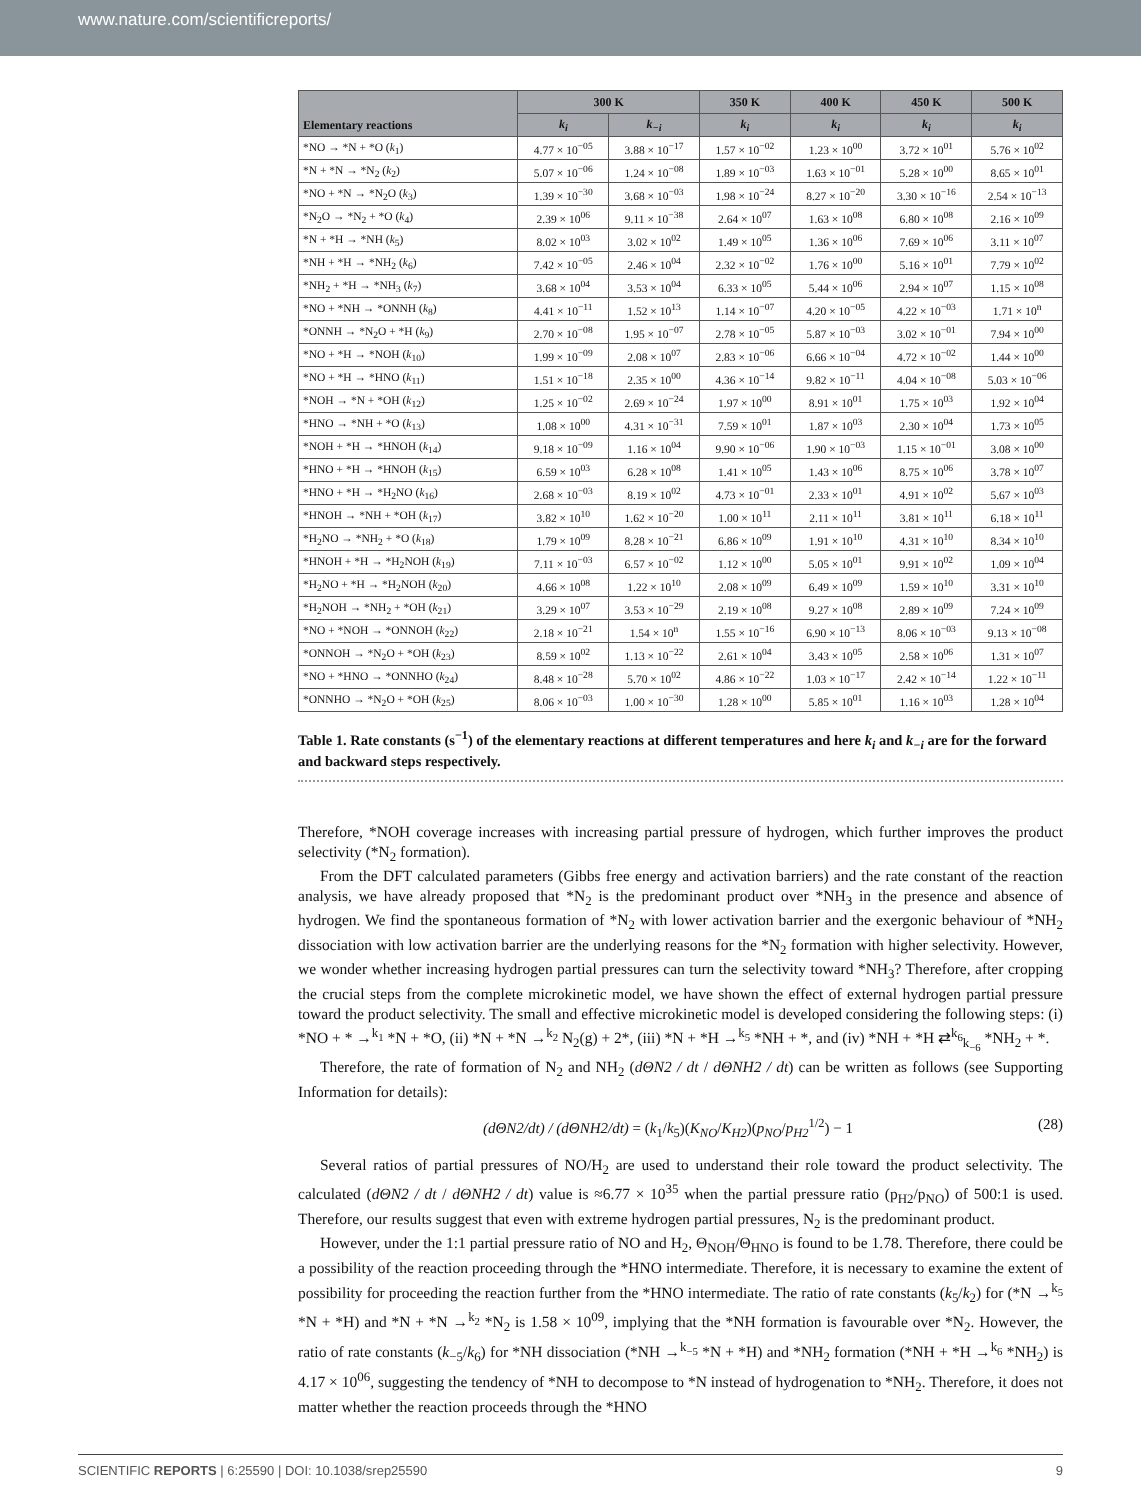www.nature.com/scientificreports/
| Elementary reactions | 300 K | | 350 K | 400 K | 450 K | 500 K |
| --- | --- | --- | --- | --- | --- | --- |
| | k<sub>i</sub> | k<sub>−i</sub> | k<sub>i</sub> | k<sub>i</sub> | k<sub>i</sub> | k<sub>i</sub> |
| *NO → *N + *O ( k<sub>1</sub>) | 4.77 × 10<sup>−05</sup> | 3.88 × 10<sup>−17</sup> | 1.57 × 10<sup>−02</sup> | 1.23 × 10<sup>00</sup> | 3.72 × 10<sup>01</sup> | 5.76 × 10<sup>02</sup> |
| *N + *N → *N<sub>2</sub> ( k<sub>2</sub>) | 5.07 × 10<sup>−06</sup> | 1.24 × 10<sup>−08</sup> | 1.89 × 10<sup>−03</sup> | 1.63 × 10<sup>−01</sup> | 5.28 × 10<sup>00</sup> | 8.65 × 10<sup>01</sup> |
| *NO + *N → *N<sub>2</sub>O ( k<sub>3</sub>) | 1.39 × 10<sup>−30</sup> | 3.68 × 10<sup>−03</sup> | 1.98 × 10<sup>−24</sup> | 8.27 × 10<sup>−20</sup> | 3.30 × 10<sup>−16</sup> | 2.54 × 10<sup>−13</sup> |
| *N<sub>2</sub>O → *N<sub>2</sub> + *O ( k<sub>4</sub>) | 2.39 × 10<sup>06</sup> | 9.11 × 10<sup>−38</sup> | 2.64 × 10<sup>07</sup> | 1.63 × 10<sup>08</sup> | 6.80 × 10<sup>08</sup> | 2.16 × 10<sup>09</sup> |
| *N + *H → *NH ( k<sub>5</sub>) | 8.02 × 10<sup>03</sup> | 3.02 × 10<sup>02</sup> | 1.49 × 10<sup>05</sup> | 1.36 × 10<sup>06</sup> | 7.69 × 10<sup>06</sup> | 3.11 × 10<sup>07</sup> |
| *NH + *H → *NH<sub>2</sub> ( k<sub>6</sub>) | 7.42 × 10<sup>−05</sup> | 2.46 × 10<sup>04</sup> | 2.32 × 10<sup>−02</sup> | 1.76 × 10<sup>00</sup> | 5.16 × 10<sup>01</sup> | 7.79 × 10<sup>02</sup> |
| *NH<sub>2</sub> + *H → *NH<sub>3</sub> ( k<sub>7</sub>) | 3.68 × 10<sup>04</sup> | 3.53 × 10<sup>04</sup> | 6.33 × 10<sup>05</sup> | 5.44 × 10<sup>06</sup> | 2.94 × 10<sup>07</sup> | 1.15 × 10<sup>08</sup> |
| *NO + *NH → *ONNH ( k<sub>8</sub>) | 4.41 × 10<sup>−11</sup> | 1.52 × 10<sup>13</sup> | 1.14 × 10<sup>−07</sup> | 4.20 × 10<sup>−05</sup> | 4.22 × 10<sup>−03</sup> | 1.71 × 10<sup>n</sup> |
| *ONNH → *N<sub>2</sub>O + *H ( k<sub>9</sub>) | 2.70 × 10<sup>−08</sup> | 1.95 × 10<sup>−07</sup> | 2.78 × 10<sup>−05</sup> | 5.87 × 10<sup>−03</sup> | 3.02 × 10<sup>−01</sup> | 7.94 × 10<sup>00</sup> |
| *NO + *H → *NOH ( k<sub>10</sub>) | 1.99 × 10<sup>−09</sup> | 2.08 × 10<sup>07</sup> | 2.83 × 10<sup>−06</sup> | 6.66 × 10<sup>−04</sup> | 4.72 × 10<sup>−02</sup> | 1.44 × 10<sup>00</sup> |
| *NO + *H → *HNO ( k<sub>11</sub>) | 1.51 × 10<sup>−18</sup> | 2.35 × 10<sup>00</sup> | 4.36 × 10<sup>−14</sup> | 9.82 × 10<sup>−11</sup> | 4.04 × 10<sup>−08</sup> | 5.03 × 10<sup>−06</sup> |
| *NOH → *N + *OH ( k<sub>12</sub>) | 1.25 × 10<sup>−02</sup> | 2.69 × 10<sup>−24</sup> | 1.97 × 10<sup>00</sup> | 8.91 × 10<sup>01</sup> | 1.75 × 10<sup>03</sup> | 1.92 × 10<sup>04</sup> |
| *HNO → *NH + *O ( k<sub>13</sub>) | 1.08 × 10<sup>00</sup> | 4.31 × 10<sup>−31</sup> | 7.59 × 10<sup>01</sup> | 1.87 × 10<sup>03</sup> | 2.30 × 10<sup>04</sup> | 1.73 × 10<sup>05</sup> |
| *NOH + *H → *HNOH ( k<sub>14</sub>) | 9.18 × 10<sup>−09</sup> | 1.16 × 10<sup>04</sup> | 9.90 × 10<sup>−06</sup> | 1.90 × 10<sup>−03</sup> | 1.15 × 10<sup>−01</sup> | 3.08 × 10<sup>00</sup> |
| *HNO + *H → *HNOH ( k<sub>15</sub>) | 6.59 × 10<sup>03</sup> | 6.28 × 10<sup>08</sup> | 1.41 × 10<sup>05</sup> | 1.43 × 10<sup>06</sup> | 8.75 × 10<sup>06</sup> | 3.78 × 10<sup>07</sup> |
| *HNO + *H → *H<sub>2</sub>NO ( k<sub>16</sub>) | 2.68 × 10<sup>−03</sup> | 8.19 × 10<sup>02</sup> | 4.73 × 10<sup>−01</sup> | 2.33 × 10<sup>01</sup> | 4.91 × 10<sup>02</sup> | 5.67 × 10<sup>03</sup> |
| *HNOH → *NH + *OH ( k<sub>17</sub>) | 3.82 × 10<sup>10</sup> | 1.62 × 10<sup>−20</sup> | 1.00 × 10<sup>11</sup> | 2.11 × 10<sup>11</sup> | 3.81 × 10<sup>11</sup> | 6.18 × 10<sup>11</sup> |
| *H<sub>2</sub>NO → *NH<sub>2</sub> + *O ( k<sub>18</sub>) | 1.79 × 10<sup>09</sup> | 8.28 × 10<sup>−21</sup> | 6.86 × 10<sup>09</sup> | 1.91 × 10<sup>10</sup> | 4.31 × 10<sup>10</sup> | 8.34 × 10<sup>10</sup> |
| *HNOH + *H → *H<sub>2</sub>NOH ( k<sub>19</sub>) | 7.11 × 10<sup>−03</sup> | 6.57 × 10<sup>−02</sup> | 1.12 × 10<sup>00</sup> | 5.05 × 10<sup>01</sup> | 9.91 × 10<sup>02</sup> | 1.09 × 10<sup>04</sup> |
| *H<sub>2</sub>NO + *H → *H<sub>2</sub>NOH ( k<sub>20</sub>) | 4.66 × 10<sup>08</sup> | 1.22 × 10<sup>10</sup> | 2.08 × 10<sup>09</sup> | 6.49 × 10<sup>09</sup> | 1.59 × 10<sup>10</sup> | 3.31 × 10<sup>10</sup> |
| *H<sub>2</sub>NOH → *NH<sub>2</sub> + *OH ( k<sub>21</sub>) | 3.29 × 10<sup>07</sup> | 3.53 × 10<sup>−29</sup> | 2.19 × 10<sup>08</sup> | 9.27 × 10<sup>08</sup> | 2.89 × 10<sup>09</sup> | 7.24 × 10<sup>09</sup> |
| *NO + *NOH → *ONNOH ( k<sub>22</sub>) | 2.18 × 10<sup>−21</sup> | 1.54 × 10<sup>n</sup> | 1.55 × 10<sup>−16</sup> | 6.90 × 10<sup>−13</sup> | 8.06 × 10<sup>−03</sup> | 9.13 × 10<sup>−08</sup> |
| *ONNOH → *N<sub>2</sub>O + *OH ( k<sub>23</sub>) | 8.59 × 10<sup>02</sup> | 1.13 × 10<sup>−22</sup> | 2.61 × 10<sup>04</sup> | 3.43 × 10<sup>05</sup> | 2.58 × 10<sup>06</sup> | 1.31 × 10<sup>07</sup> |
| *NO + *HNO → *ONNHO ( k<sub>24</sub>) | 8.48 × 10<sup>−28</sup> | 5.70 × 10<sup>02</sup> | 4.86 × 10<sup>−22</sup> | 1.03 × 10<sup>−17</sup> | 2.42 × 10<sup>−14</sup> | 1.22 × 10<sup>−11</sup> |
| *ONNHO → *N<sub>2</sub>O + *OH ( k<sub>25</sub>) | 8.06 × 10<sup>−03</sup> | 1.00 × 10<sup>−30</sup> | 1.28 × 10<sup>00</sup> | 5.85 × 10<sup>01</sup> | 1.16 × 10<sup>03</sup> | 1.28 × 10<sup>04</sup> |
Table 1. Rate constants (s<sup>−1</sup>) of the elementary reactions at different temperatures and here k<sub>i</sub> and k<sub>−i</sub> are for the forward and backward steps respectively.
Therefore, *NOH coverage increases with increasing partial pressure of hydrogen, which further improves the product selectivity (*N<sub>2</sub> formation).
From the DFT calculated parameters (Gibbs free energy and activation barriers) and the rate constant of the reaction analysis, we have already proposed that *N<sub>2</sub> is the predominant product over *NH<sub>3</sub> in the presence and absence of hydrogen. We find the spontaneous formation of *N<sub>2</sub> with lower activation barrier and the exergonic behaviour of *NH<sub>2</sub> dissociation with low activation barrier are the underlying reasons for the *N<sub>2</sub> formation with higher selectivity. However, we wonder whether increasing hydrogen partial pressures can turn the selectivity toward *NH<sub>3</sub>? Therefore, after cropping the crucial steps from the complete microkinetic model, we have shown the effect of external hydrogen partial pressure toward the product selectivity. The small and effective microkinetic model is developed considering the following steps: (i) *NO + * →<sup>k<sub>1</sub></sup> *N + *O, (ii) *N + *N →<sup>k<sub>2</sub></sup> N<sub>2</sub>(g) + 2*, (iii) *N + *H →<sup>k<sub>5</sub></sup> *NH + *, and (iv) *NH + *H ⇄<sup>k<sub>6</sub></sup><sub>k<sub>−6</sub></sub> *NH<sub>2</sub> + *.
Therefore, the rate of formation of N<sub>2</sub> and NH<sub>2</sub> (dΘN2 / dt / dΘNH2 / dt) can be written as follows (see Supporting Information for details):
(dΘN2/dt) / (dΘNH2/dt) = (k<sub>1</sub>/k<sub>5</sub>)(K<sub>NO</sub>/K<sub>H2</sub>)(p<sub>NO</sub>/p<sub>H2</sub><sup>1/2</sup>) − 1 (28)
Several ratios of partial pressures of NO/H<sub>2</sub> are used to understand their role toward the product selectivity. The calculated (dΘN2 / dt / dΘNH2 / dt) value is ≈6.77 × 10<sup>35</sup> when the partial pressure ratio (p<sub>H2</sub>/p<sub>NO</sub>) of 500:1 is used. Therefore, our results suggest that even with extreme hydrogen partial pressures, N<sub>2</sub> is the predominant product.
However, under the 1:1 partial pressure ratio of NO and H<sub>2</sub>, Θ<sub>NOH</sub>/Θ<sub>HNO</sub> is found to be 1.78. Therefore, there could be a possibility of the reaction proceeding through the *HNO intermediate. Therefore, it is necessary to examine the extent of possibility for proceeding the reaction further from the *HNO intermediate. The ratio of rate constants (k<sub>5</sub>/k<sub>2</sub>) for (*N →<sup>k<sub>5</sub></sup> *N + *H) and *N + *N →<sup>k<sub>2</sub></sup> *N<sub>2</sub> is 1.58 × 10<sup>09</sup>, implying that the *NH formation is favourable over *N<sub>2</sub>. However, the ratio of rate constants (k<sub>−5</sub>/k<sub>6</sub>) for *NH dissociation (*NH →<sup>k<sub>−5</sub></sup> *N + *H) and *NH<sub>2</sub> formation (*NH + *H →<sup>k<sub>6</sub></sup> *NH<sub>2</sub>) is 4.17 × 10<sup>06</sup>, suggesting the tendency of *NH to decompose to *N instead of hydrogenation to *NH<sub>2</sub>. Therefore, it does not matter whether the reaction proceeds through the *HNO
SCIENTIFIC REPORTS | 6:25590 | DOI: 10.1038/srep25590 9